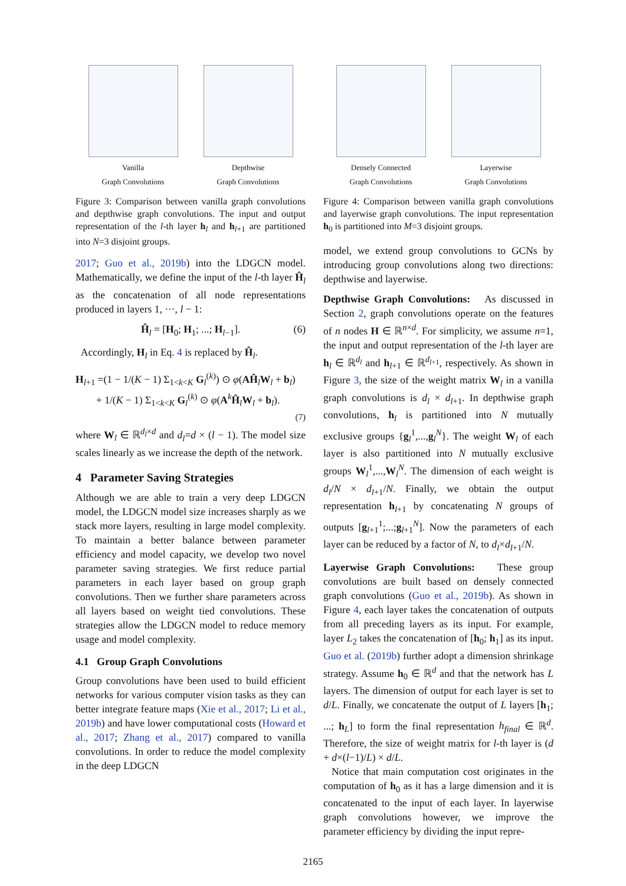Vanilla
Graph Convolutions
Depthwise
Graph Convolutions
Figure 3: Comparison between vanilla graph convolutions and depthwise graph convolutions. The input and output representation of the l-th layer h<sub>l</sub> and h<sub>l+1</sub> are partitioned into N=3 disjoint groups.
2017; Guo et al., 2019b) into the LDGCN model. Mathematically, we define the input of the l-th layer Ĥ<sub>l</sub> as the concatenation of all node representations produced in layers 1, ···, l − 1:
Ĥ<sub>l</sub> = [H<sub>0</sub>; H<sub>1</sub>; ...; H<sub>l−1</sub>]. (6)
Accordingly, H<sub>l</sub> in Eq. 4 is replaced by Ĥ<sub>l</sub>.
H<sub>l+1</sub> =(1 − 1/(K − 1) Σ<sub>1<k<K</sub> G<sub>l</sub><sup>(k)</sup>) ⊙ φ(AĤ<sub>l</sub>W<sub>l</sub> + b<sub>l</sub>)
+ 1/(K − 1) Σ<sub>1<k<K</sub> G<sub>l</sub><sup>(k)</sup> ⊙ φ(A<sup>k</sup>Ĥ<sub>l</sub>W<sub>l</sub> + b<sub>l</sub>).
(7)
where W<sub>l</sub> ∈ ℝ<sup>d<sub>l</sub>×d</sup> and d<sub>l</sub>=d × (l − 1). The model size scales linearly as we increase the depth of the network.
4 Parameter Saving Strategies
Although we are able to train a very deep LDGCN model, the LDGCN model size increases sharply as we stack more layers, resulting in large model complexity. To maintain a better balance between parameter efficiency and model capacity, we develop two novel parameter saving strategies. We first reduce partial parameters in each layer based on group graph convolutions. Then we further share parameters across all layers based on weight tied convolutions. These strategies allow the LDGCN model to reduce memory usage and model complexity.
4.1 Group Graph Convolutions
Group convolutions have been used to build efficient networks for various computer vision tasks as they can better integrate feature maps (Xie et al., 2017; Li et al., 2019b) and have lower computational costs (Howard et al., 2017; Zhang et al., 2017) compared to vanilla convolutions. In order to reduce the model complexity in the deep LDGCN
Densely Connected
Graph Convolutions
Layerwise
Graph Convolutions
Figure 4: Comparison between vanilla graph convolutions and layerwise graph convolutions. The input representation h<sub>0</sub> is partitioned into M=3 disjoint groups.
model, we extend group convolutions to GCNs by introducing group convolutions along two directions: depthwise and layerwise.
Depthwise Graph Convolutions: As discussed in Section 2, graph convolutions operate on the features of n nodes H ∈ ℝ<sup>n×d</sup>. For simplicity, we assume n=1, the input and output representation of the l-th layer are h<sub>l</sub> ∈ ℝ<sup>d<sub>l</sub></sup> and h<sub>l+1</sub> ∈ ℝ<sup>d<sub>l+1</sub></sup>, respectively. As shown in Figure 3, the size of the weight matrix W<sub>l</sub> in a vanilla graph convolutions is d<sub>l</sub> × d<sub>l+1</sub>. In depthwise graph convolutions, h<sub>l</sub> is partitioned into N mutually exclusive groups {g<sub>l</sub><sup>1</sup>,...,g<sub>l</sub><sup>N</sup>}. The weight W<sub>l</sub> of each layer is also partitioned into N mutually exclusive groups W<sub>l</sub><sup>1</sup>,...,W<sub>l</sub><sup>N</sup>. The dimension of each weight is d<sub>l</sub>/N × d<sub>l+1</sub>/N. Finally, we obtain the output representation h<sub>l+1</sub> by concatenating N groups of outputs [g<sub>l+1</sub><sup>1</sup>;...;g<sub>l+1</sub><sup>N</sup>]. Now the parameters of each layer can be reduced by a factor of N, to d<sub>l</sub>×d<sub>l+1</sub>/N.
Layerwise Graph Convolutions: These group convolutions are built based on densely connected graph convolutions (Guo et al., 2019b). As shown in Figure 4, each layer takes the concatenation of outputs from all preceding layers as its input. For example, layer L<sub>2</sub> takes the concatenation of [h<sub>0</sub>; h<sub>1</sub>] as its input. Guo et al. (2019b) further adopt a dimension shrinkage strategy. Assume h<sub>0</sub> ∈ ℝ<sup>d</sup> and that the network has L layers. The dimension of output for each layer is set to d/L. Finally, we concatenate the output of L layers [h<sub>1</sub>; ...; h<sub>L</sub>] to form the final representation h<sub>final</sub> ∈ ℝ<sup>d</sup>. Therefore, the size of weight matrix for l-th layer is (d + d×(l−1)/L) × d/L.
Notice that main computation cost originates in the computation of h<sub>0</sub> as it has a large dimension and it is concatenated to the input of each layer. In layerwise graph convolutions however, we improve the parameter efficiency by dividing the input repre-
2165